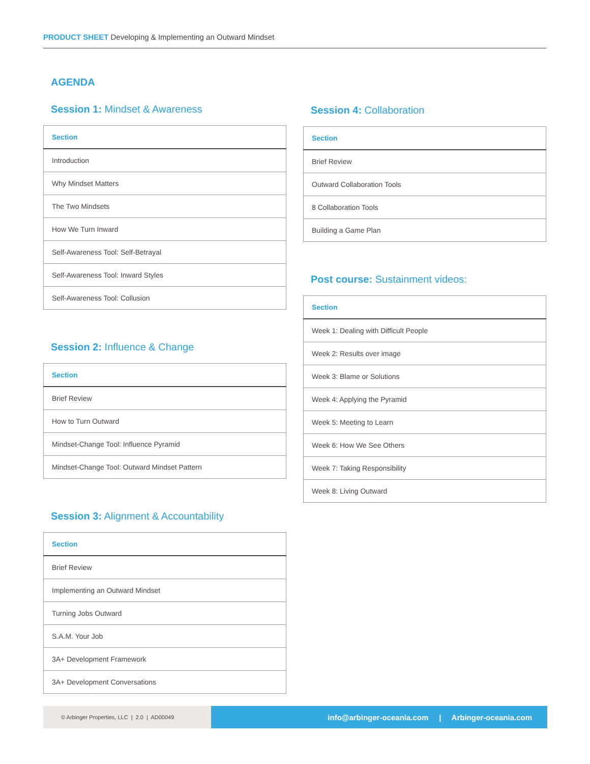PRODUCT SHEET Developing & Implementing an Outward Mindset
AGENDA
Session 1: Mindset & Awareness
| Section |
| --- |
| Introduction |
| Why Mindset Matters |
| The Two Mindsets |
| How We Turn Inward |
| Self-Awareness Tool: Self-Betrayal |
| Self-Awareness Tool: Inward Styles |
| Self-Awareness Tool: Collusion |
Session 2: Influence & Change
| Section |
| --- |
| Brief Review |
| How to Turn Outward |
| Mindset-Change Tool: Influence Pyramid |
| Mindset-Change Tool: Outward Mindset Pattern |
Session 3: Alignment & Accountability
| Section |
| --- |
| Brief Review |
| Implementing an Outward Mindset |
| Turning Jobs Outward |
| S.A.M. Your Job |
| 3A+ Development Framework |
| 3A+ Development Conversations |
Session 4: Collaboration
| Section |
| --- |
| Brief Review |
| Outward Collaboration Tools |
| 8 Collaboration Tools |
| Building a Game Plan |
Post course: Sustainment videos:
| Section |
| --- |
| Week 1: Dealing with Difficult People |
| Week 2: Results over image |
| Week 3: Blame or Solutions |
| Week 4: Applying the Pyramid |
| Week 5: Meeting to Learn |
| Week 6: How We See Others |
| Week 7: Taking Responsibility |
| Week 8: Living Outward |
© Arbinger Properties, LLC | 2.0 | AD00049
info@arbinger-oceania.com | Arbinger-oceania.com